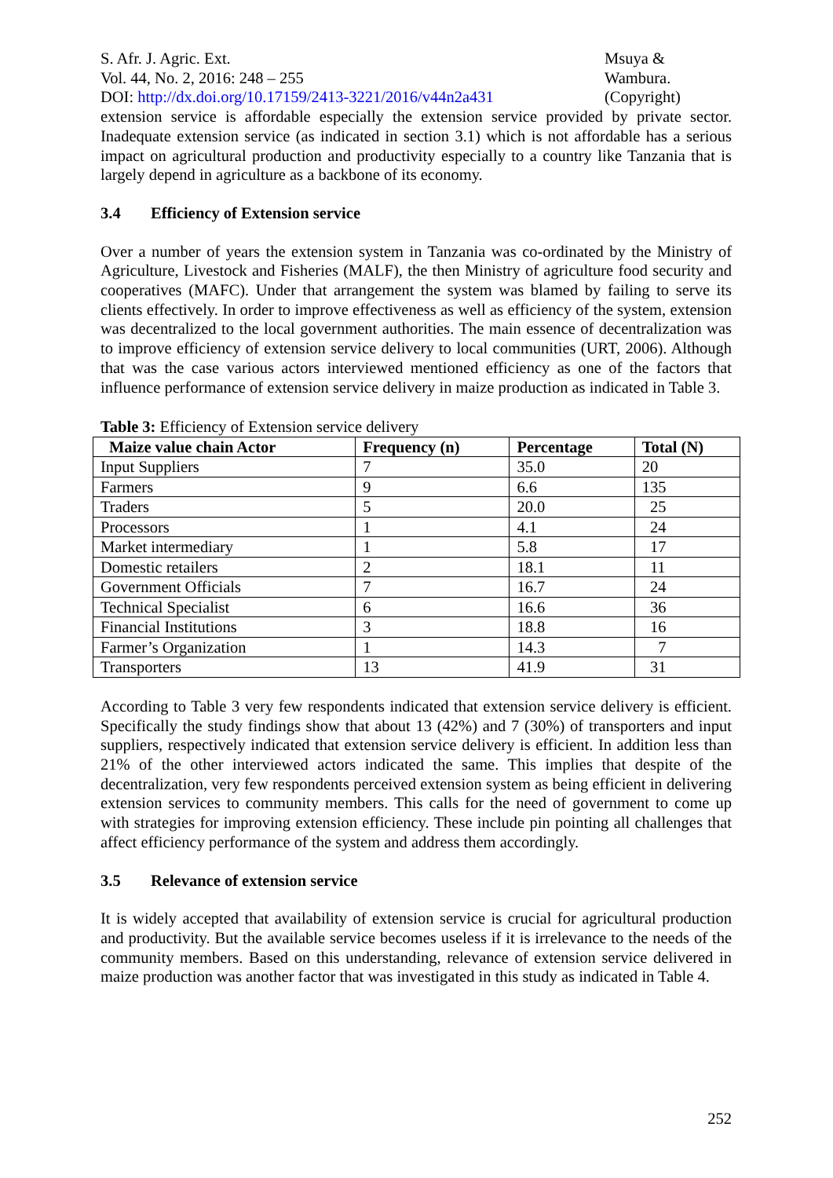S. Afr. J. Agric. Ext.
Vol. 44, No. 2, 2016: 248 – 255
DOI: http://dx.doi.org/10.17159/2413-3221/2016/v44n2a431
Msuya &
Wambura.
(Copyright)
extension service is affordable especially the extension service provided by private sector. Inadequate extension service (as indicated in section 3.1) which is not affordable has a serious impact on agricultural production and productivity especially to a country like Tanzania that is largely depend in agriculture as a backbone of its economy.
3.4 Efficiency of Extension service
Over a number of years the extension system in Tanzania was co-ordinated by the Ministry of Agriculture, Livestock and Fisheries (MALF), the then Ministry of agriculture food security and cooperatives (MAFC). Under that arrangement the system was blamed by failing to serve its clients effectively. In order to improve effectiveness as well as efficiency of the system, extension was decentralized to the local government authorities. The main essence of decentralization was to improve efficiency of extension service delivery to local communities (URT, 2006). Although that was the case various actors interviewed mentioned efficiency as one of the factors that influence performance of extension service delivery in maize production as indicated in Table 3.
Table 3: Efficiency of Extension service delivery
| Maize value chain Actor | Frequency (n) | Percentage | Total (N) |
| --- | --- | --- | --- |
| Input Suppliers | 7 | 35.0 | 20 |
| Farmers | 9 | 6.6 | 135 |
| Traders | 5 | 20.0 | 25 |
| Processors | 1 | 4.1 | 24 |
| Market intermediary | 1 | 5.8 | 17 |
| Domestic retailers | 2 | 18.1 | 11 |
| Government Officials | 7 | 16.7 | 24 |
| Technical Specialist | 6 | 16.6 | 36 |
| Financial Institutions | 3 | 18.8 | 16 |
| Farmer’s Organization | 1 | 14.3 | 7 |
| Transporters | 13 | 41.9 | 31 |
According to Table 3 very few respondents indicated that extension service delivery is efficient. Specifically the study findings show that about 13 (42%) and 7 (30%) of transporters and input suppliers, respectively indicated that extension service delivery is efficient. In addition less than 21% of the other interviewed actors indicated the same. This implies that despite of the decentralization, very few respondents perceived extension system as being efficient in delivering extension services to community members. This calls for the need of government to come up with strategies for improving extension efficiency. These include pin pointing all challenges that affect efficiency performance of the system and address them accordingly.
3.5 Relevance of extension service
It is widely accepted that availability of extension service is crucial for agricultural production and productivity. But the available service becomes useless if it is irrelevance to the needs of the community members. Based on this understanding, relevance of extension service delivered in maize production was another factor that was investigated in this study as indicated in Table 4.
252